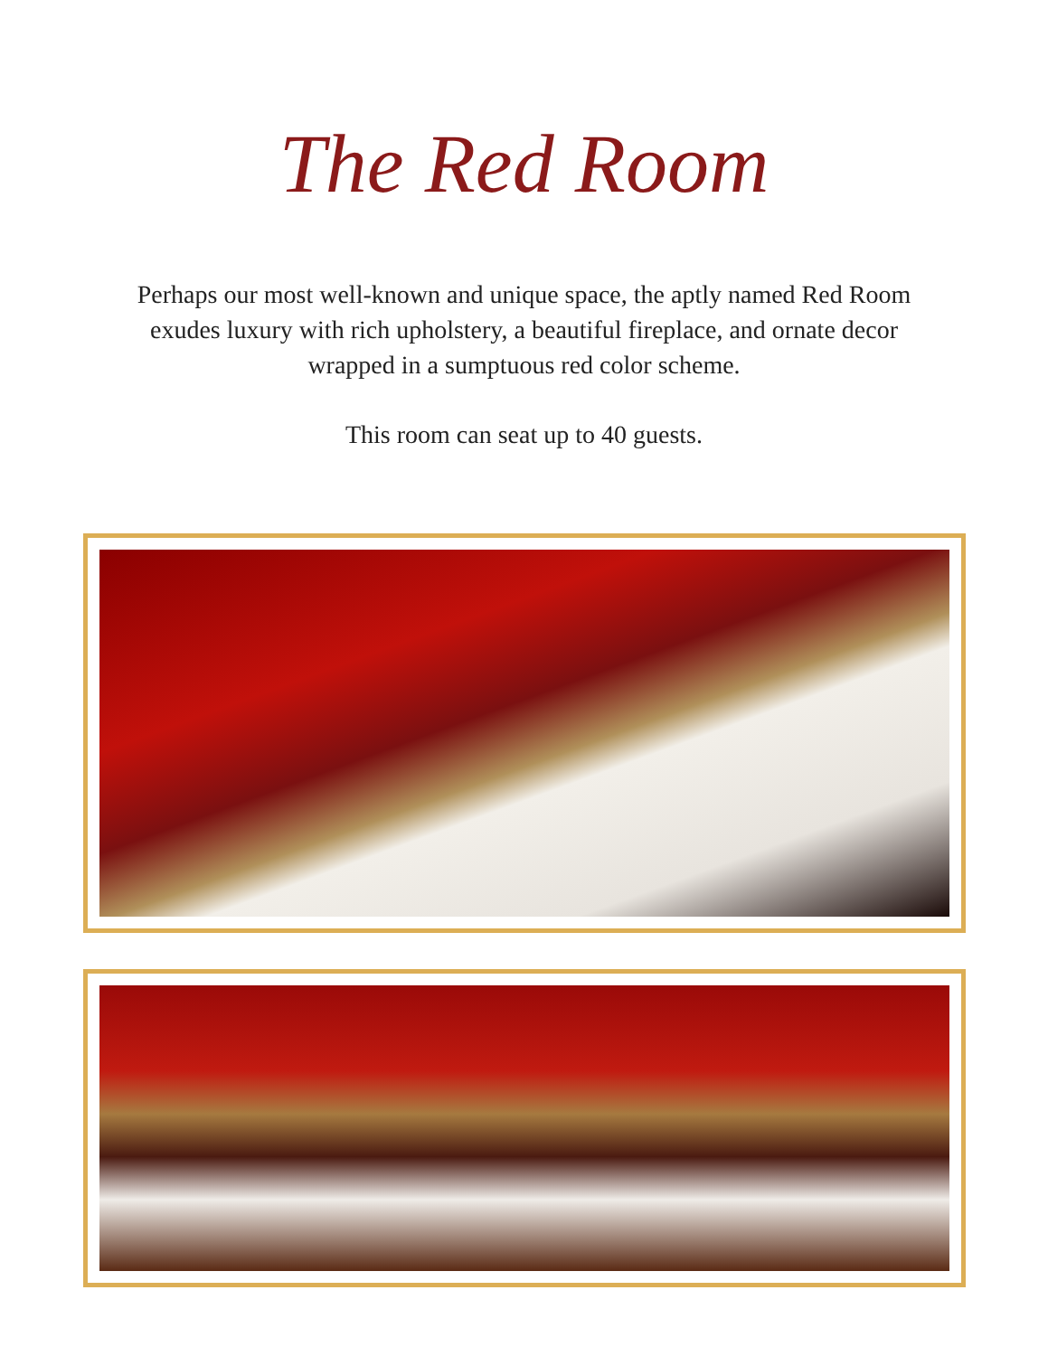The Red Room
Perhaps our most well-known and unique space, the aptly named Red Room exudes luxury with rich upholstery, a beautiful fireplace, and ornate decor wrapped in a sumptuous red color scheme.
This room can seat up to 40 guests.